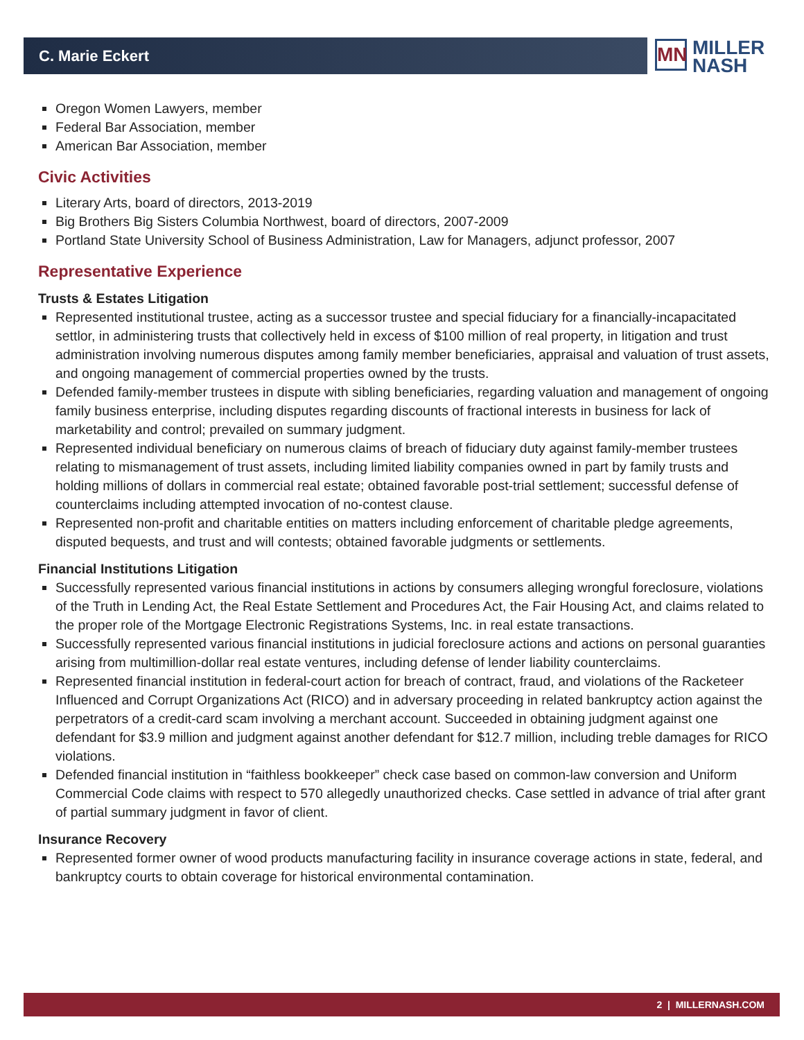C. Marie Eckert
MN
MILLER
NASH
Oregon Women Lawyers, member
Federal Bar Association, member
American Bar Association, member
Civic Activities
Literary Arts, board of directors, 2013-2019
Big Brothers Big Sisters Columbia Northwest, board of directors, 2007-2009
Portland State University School of Business Administration, Law for Managers, adjunct professor, 2007
Representative Experience
Trusts & Estates Litigation
Represented institutional trustee, acting as a successor trustee and special fiduciary for a financially-incapacitated settlor, in administering trusts that collectively held in excess of $100 million of real property, in litigation and trust administration involving numerous disputes among family member beneficiaries, appraisal and valuation of trust assets, and ongoing management of commercial properties owned by the trusts.
Defended family-member trustees in dispute with sibling beneficiaries, regarding valuation and management of ongoing family business enterprise, including disputes regarding discounts of fractional interests in business for lack of marketability and control; prevailed on summary judgment.
Represented individual beneficiary on numerous claims of breach of fiduciary duty against family-member trustees relating to mismanagement of trust assets, including limited liability companies owned in part by family trusts and holding millions of dollars in commercial real estate; obtained favorable post-trial settlement; successful defense of counterclaims including attempted invocation of no-contest clause.
Represented non-profit and charitable entities on matters including enforcement of charitable pledge agreements, disputed bequests, and trust and will contests; obtained favorable judgments or settlements.
Financial Institutions Litigation
Successfully represented various financial institutions in actions by consumers alleging wrongful foreclosure, violations of the Truth in Lending Act, the Real Estate Settlement and Procedures Act, the Fair Housing Act, and claims related to the proper role of the Mortgage Electronic Registrations Systems, Inc. in real estate transactions.
Successfully represented various financial institutions in judicial foreclosure actions and actions on personal guaranties arising from multimillion-dollar real estate ventures, including defense of lender liability counterclaims.
Represented financial institution in federal-court action for breach of contract, fraud, and violations of the Racketeer Influenced and Corrupt Organizations Act (RICO) and in adversary proceeding in related bankruptcy action against the perpetrators of a credit-card scam involving a merchant account. Succeeded in obtaining judgment against one defendant for $3.9 million and judgment against another defendant for $12.7 million, including treble damages for RICO violations.
Defended financial institution in “faithless bookkeeper” check case based on common-law conversion and Uniform Commercial Code claims with respect to 570 allegedly unauthorized checks. Case settled in advance of trial after grant of partial summary judgment in favor of client.
Insurance Recovery
Represented former owner of wood products manufacturing facility in insurance coverage actions in state, federal, and bankruptcy courts to obtain coverage for historical environmental contamination.
2 | MILLERNASH.COM